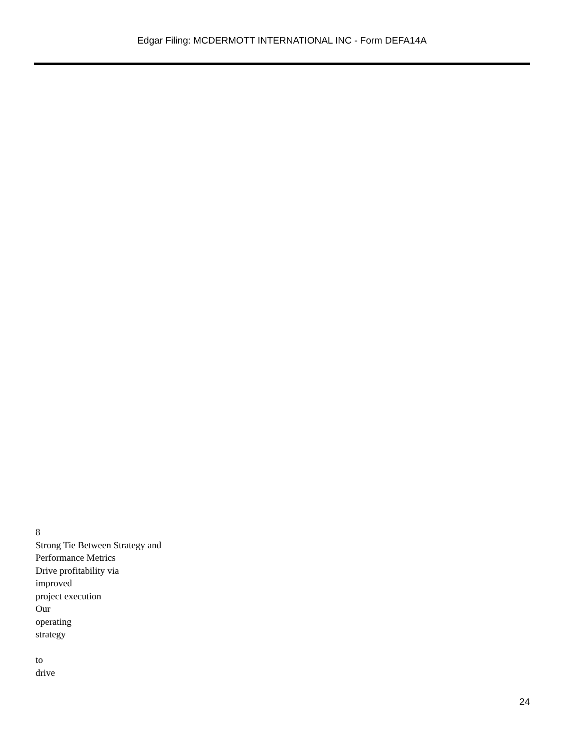Edgar Filing: MCDERMOTT INTERNATIONAL INC - Form DEFA14A
8
Strong Tie Between Strategy and
Performance Metrics
Drive profitability via
improved
project execution
Our
operating
strategy
to
drive
24